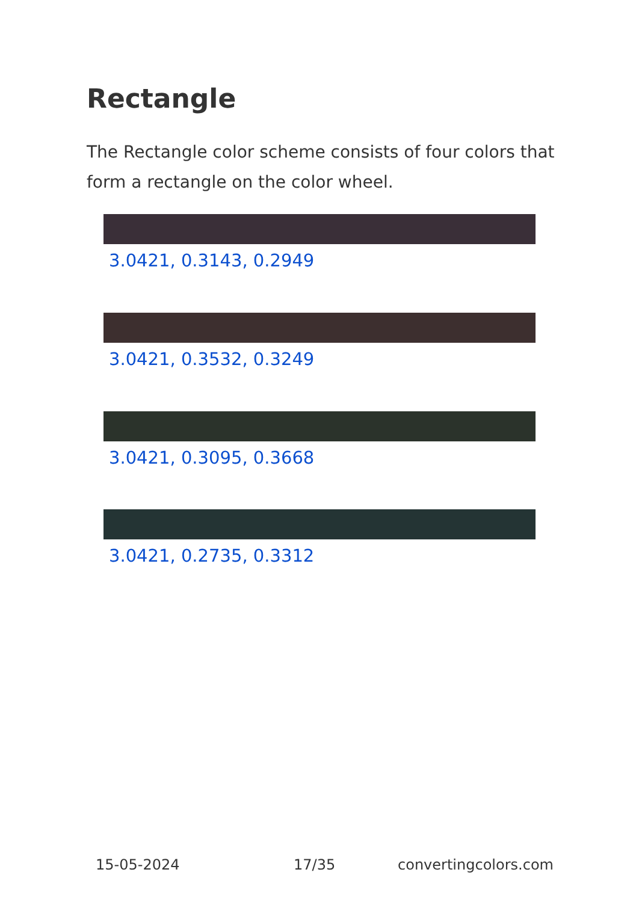Rectangle
The Rectangle color scheme consists of four colors that form a rectangle on the color wheel.
3.0421, 0.3143, 0.2949
3.0421, 0.3532, 0.3249
3.0421, 0.3095, 0.3668
3.0421, 0.2735, 0.3312
15-05-2024 17/35 convertingcolors.com